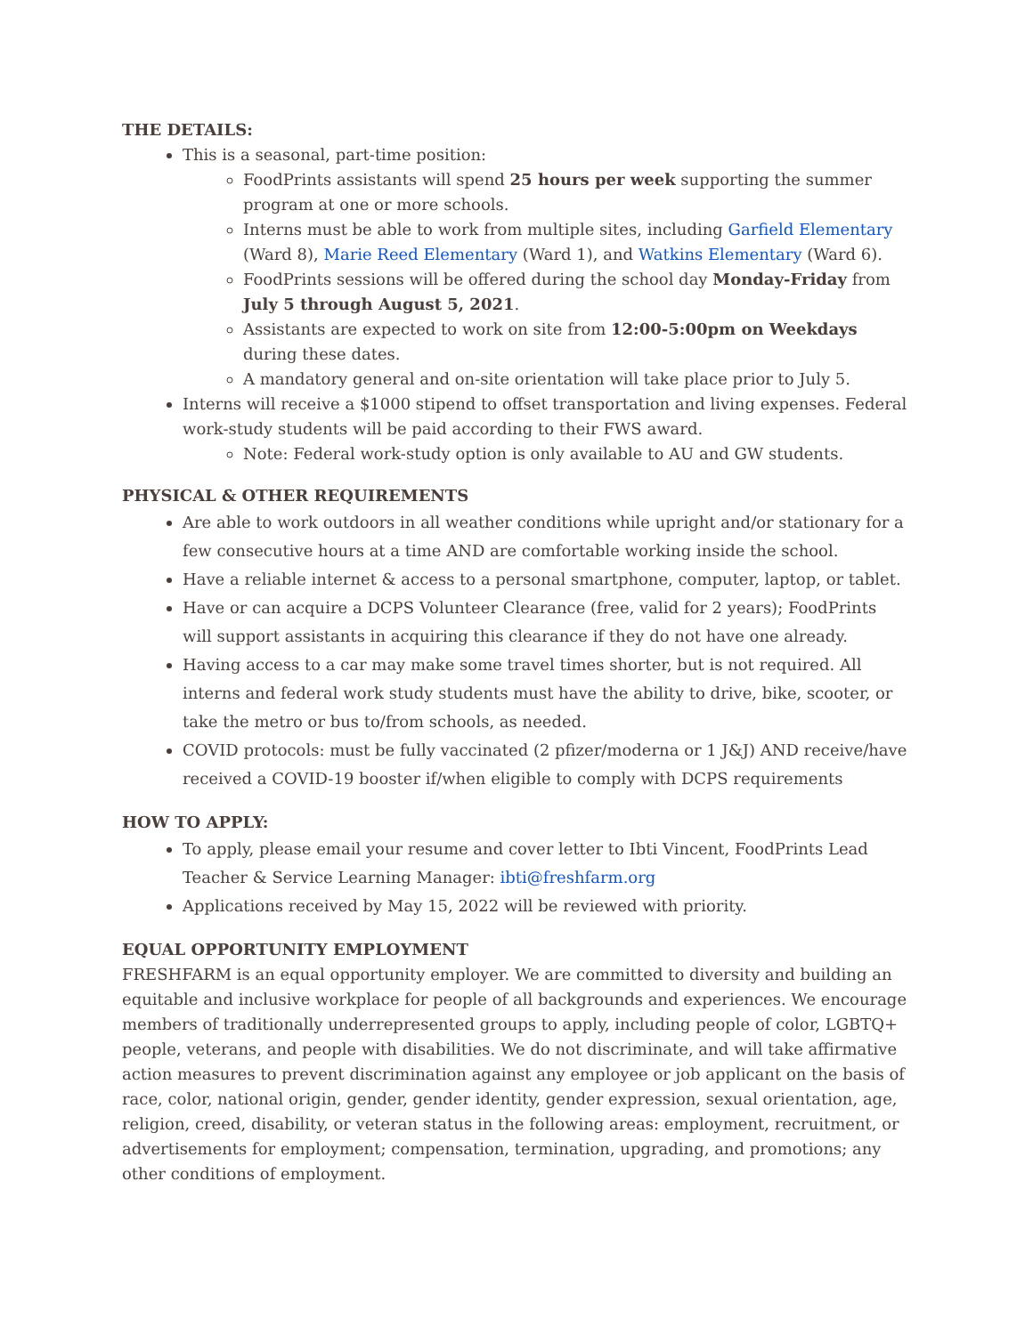THE DETAILS:
This is a seasonal, part-time position:
FoodPrints assistants will spend 25 hours per week supporting the summer program at one or more schools.
Interns must be able to work from multiple sites, including Garfield Elementary (Ward 8), Marie Reed Elementary (Ward 1), and Watkins Elementary (Ward 6).
FoodPrints sessions will be offered during the school day Monday-Friday from July 5 through August 5, 2021.
Assistants are expected to work on site from 12:00-5:00pm on Weekdays during these dates.
A mandatory general and on-site orientation will take place prior to July 5.
Interns will receive a $1000 stipend to offset transportation and living expenses. Federal work-study students will be paid according to their FWS award.
Note: Federal work-study option is only available to AU and GW students.
PHYSICAL & OTHER REQUIREMENTS
Are able to work outdoors in all weather conditions while upright and/or stationary for a few consecutive hours at a time AND are comfortable working inside the school.
Have a reliable internet & access to a personal smartphone, computer, laptop, or tablet.
Have or can acquire a DCPS Volunteer Clearance (free, valid for 2 years); FoodPrints will support assistants in acquiring this clearance if they do not have one already.
Having access to a car may make some travel times shorter, but is not required. All interns and federal work study students must have the ability to drive, bike, scooter, or take the metro or bus to/from schools, as needed.
COVID protocols: must be fully vaccinated (2 pfizer/moderna or 1 J&J) AND receive/have received a COVID-19 booster if/when eligible to comply with DCPS requirements
HOW TO APPLY:
To apply, please email your resume and cover letter to Ibti Vincent, FoodPrints Lead Teacher & Service Learning Manager: ibti@freshfarm.org
Applications received by May 15, 2022 will be reviewed with priority.
EQUAL OPPORTUNITY EMPLOYMENT
FRESHFARM is an equal opportunity employer. We are committed to diversity and building an equitable and inclusive workplace for people of all backgrounds and experiences. We encourage members of traditionally underrepresented groups to apply, including people of color, LGBTQ+ people, veterans, and people with disabilities. We do not discriminate, and will take affirmative action measures to prevent discrimination against any employee or job applicant on the basis of race, color, national origin, gender, gender identity, gender expression, sexual orientation, age, religion, creed, disability, or veteran status in the following areas: employment, recruitment, or advertisements for employment; compensation, termination, upgrading, and promotions; any other conditions of employment.